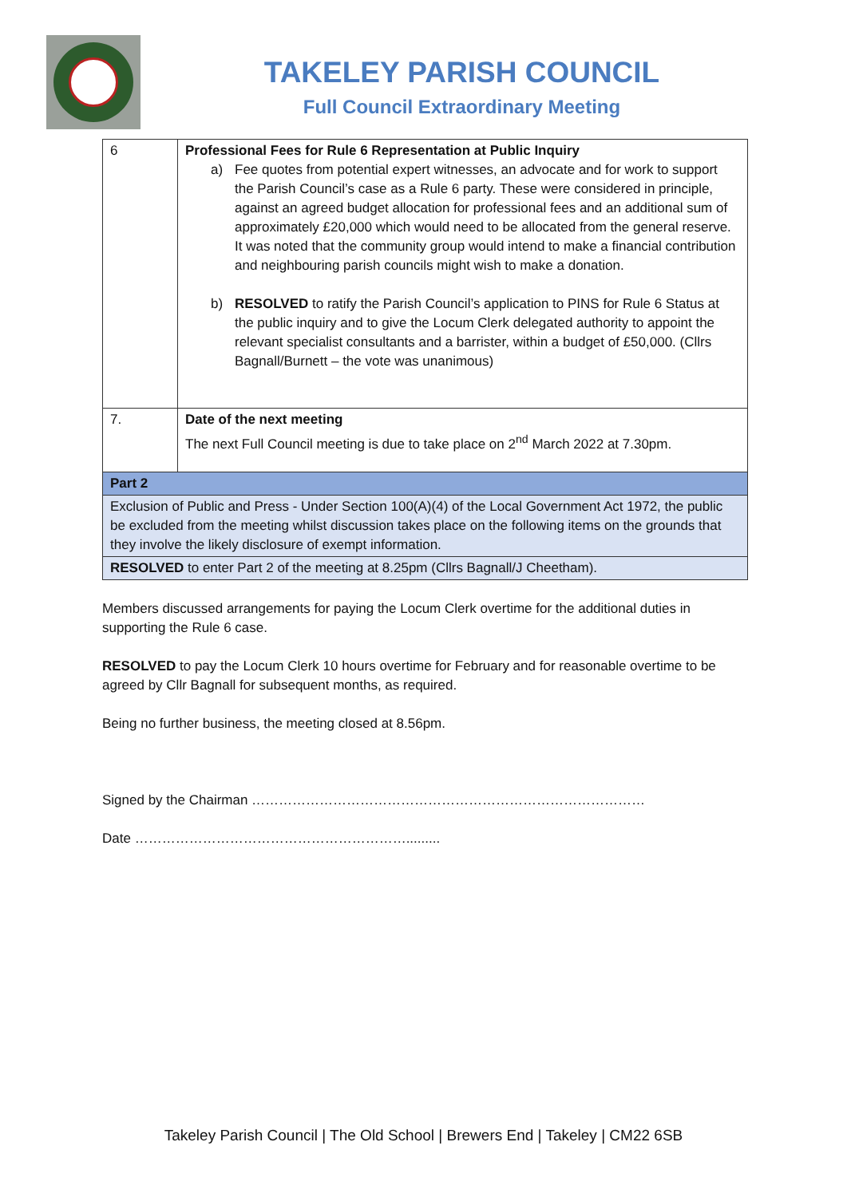TAKELEY PARISH COUNCIL
Full Council Extraordinary Meeting
| 6 | Professional Fees for Rule 6 Representation at Public Inquiry a) Fee quotes from potential expert witnesses, an advocate and for work to support the Parish Council’s case as a Rule 6 party. These were considered in principle, against an agreed budget allocation for professional fees and an additional sum of approximately £20,000 which would need to be allocated from the general reserve. It was noted that the community group would intend to make a financial contribution and neighbouring parish councils might wish to make a donation. b) RESOLVED to ratify the Parish Council’s application to PINS for Rule 6 Status at the public inquiry and to give the Locum Clerk delegated authority to appoint the relevant specialist consultants and a barrister, within a budget of £50,000. (Cllrs Bagnall/Burnett – the vote was unanimous) |
| 7. | Date of the next meeting The next Full Council meeting is due to take place on 2<sup>nd</sup> March 2022 at 7.30pm. |
| Part 2 | |
| Exclusion of Public and Press - Under Section 100(A)(4) of the Local Government Act 1972, the public be excluded from the meeting whilst discussion takes place on the following items on the grounds that they involve the likely disclosure of exempt information. | |
| RESOLVED to enter Part 2 of the meeting at 8.25pm (Cllrs Bagnall/J Cheetham). | |
Members discussed arrangements for paying the Locum Clerk overtime for the additional duties in supporting the Rule 6 case.
RESOLVED to pay the Locum Clerk 10 hours overtime for February and for reasonable overtime to be agreed by Cllr Bagnall for subsequent months, as required.
Being no further business, the meeting closed at 8.56pm.
Signed by the Chairman ……………………………………………………………………………
Date …………………………………………………….........
Takeley Parish Council | The Old School | Brewers End | Takeley | CM22 6SB